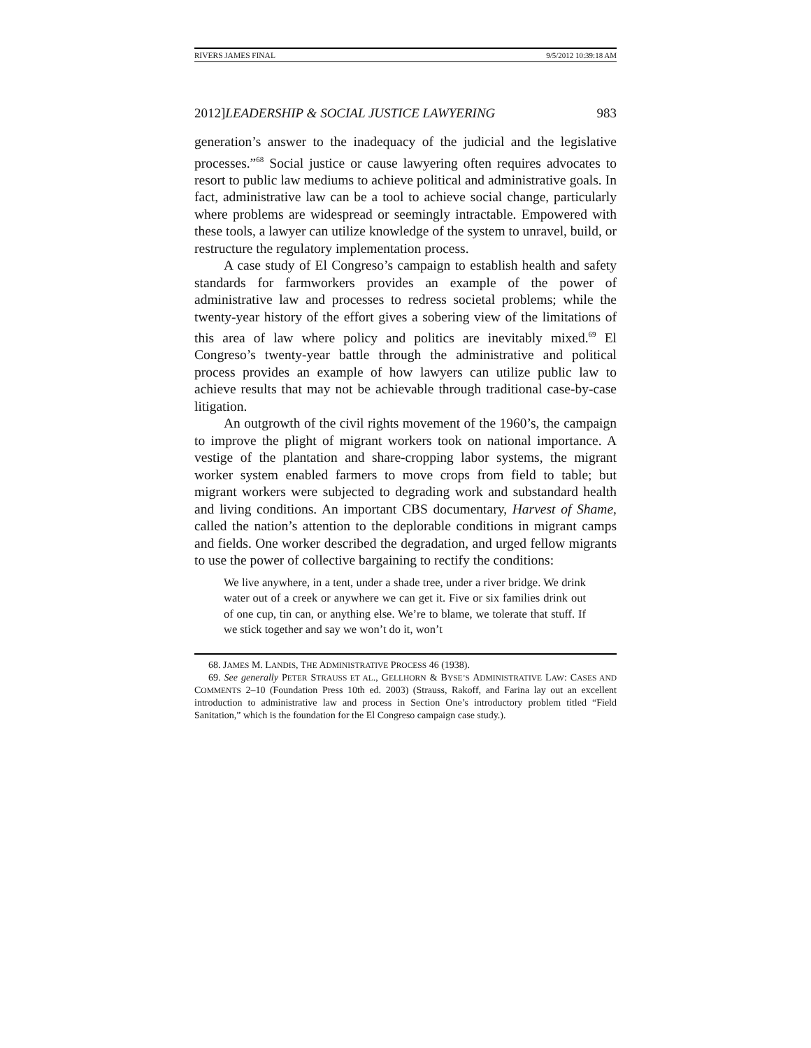RIVERS JAMES FINAL 9/5/2012 10:39:18 AM
2012]LEADERSHIP & SOCIAL JUSTICE LAWYERING 983
generation’s answer to the inadequacy of the judicial and the legislative processes.”<sup>68</sup> Social justice or cause lawyering often requires advocates to resort to public law mediums to achieve political and administrative goals. In fact, administrative law can be a tool to achieve social change, particularly where problems are widespread or seemingly intractable. Empowered with these tools, a lawyer can utilize knowledge of the system to unravel, build, or restructure the regulatory implementation process.
A case study of El Congreso’s campaign to establish health and safety standards for farmworkers provides an example of the power of administrative law and processes to redress societal problems; while the twenty-year history of the effort gives a sobering view of the limitations of this area of law where policy and politics are inevitably mixed.<sup>69</sup> El Congreso’s twenty-year battle through the administrative and political process provides an example of how lawyers can utilize public law to achieve results that may not be achievable through traditional case-by-case litigation.
An outgrowth of the civil rights movement of the 1960’s, the campaign to improve the plight of migrant workers took on national importance. A vestige of the plantation and share-cropping labor systems, the migrant worker system enabled farmers to move crops from field to table; but migrant workers were subjected to degrading work and substandard health and living conditions. An important CBS documentary, Harvest of Shame, called the nation’s attention to the deplorable conditions in migrant camps and fields. One worker described the degradation, and urged fellow migrants to use the power of collective bargaining to rectify the conditions:
We live anywhere, in a tent, under a shade tree, under a river bridge. We drink water out of a creek or anywhere we can get it. Five or six families drink out of one cup, tin can, or anything else. We’re to blame, we tolerate that stuff. If we stick together and say we won’t do it, won’t
68. JAMES M. LANDIS, THE ADMINISTRATIVE PROCESS 46 (1938).
69. See generally PETER STRAUSS ET AL., GELLHORN & BYSE’S ADMINISTRATIVE LAW: CASES AND COMMENTS 2–10 (Foundation Press 10th ed. 2003) (Strauss, Rakoff, and Farina lay out an excellent introduction to administrative law and process in Section One’s introductory problem titled “Field Sanitation,” which is the foundation for the El Congreso campaign case study.).